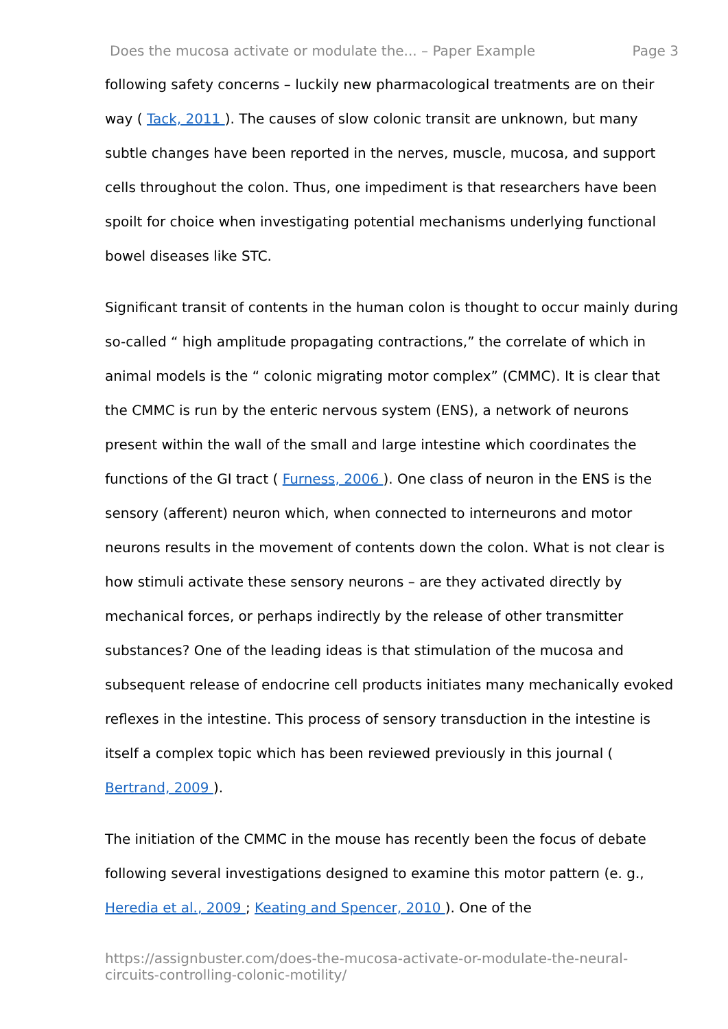Does the mucosa activate or modulate the... – Paper Example Page 3
following safety concerns – luckily new pharmacological treatments are on their way ( Tack, 2011 ). The causes of slow colonic transit are unknown, but many subtle changes have been reported in the nerves, muscle, mucosa, and support cells throughout the colon. Thus, one impediment is that researchers have been spoilt for choice when investigating potential mechanisms underlying functional bowel diseases like STC.
Significant transit of contents in the human colon is thought to occur mainly during so-called “ high amplitude propagating contractions,” the correlate of which in animal models is the “ colonic migrating motor complex” (CMMC). It is clear that the CMMC is run by the enteric nervous system (ENS), a network of neurons present within the wall of the small and large intestine which coordinates the functions of the GI tract ( Furness, 2006 ). One class of neuron in the ENS is the sensory (afferent) neuron which, when connected to interneurons and motor neurons results in the movement of contents down the colon. What is not clear is how stimuli activate these sensory neurons – are they activated directly by mechanical forces, or perhaps indirectly by the release of other transmitter substances? One of the leading ideas is that stimulation of the mucosa and subsequent release of endocrine cell products initiates many mechanically evoked reflexes in the intestine. This process of sensory transduction in the intestine is itself a complex topic which has been reviewed previously in this journal ( Bertrand, 2009 ).
The initiation of the CMMC in the mouse has recently been the focus of debate following several investigations designed to examine this motor pattern (e. g., Heredia et al., 2009 ; Keating and Spencer, 2010 ). One of the
https://assignbuster.com/does-the-mucosa-activate-or-modulate-the-neural-circuits-controlling-colonic-motility/